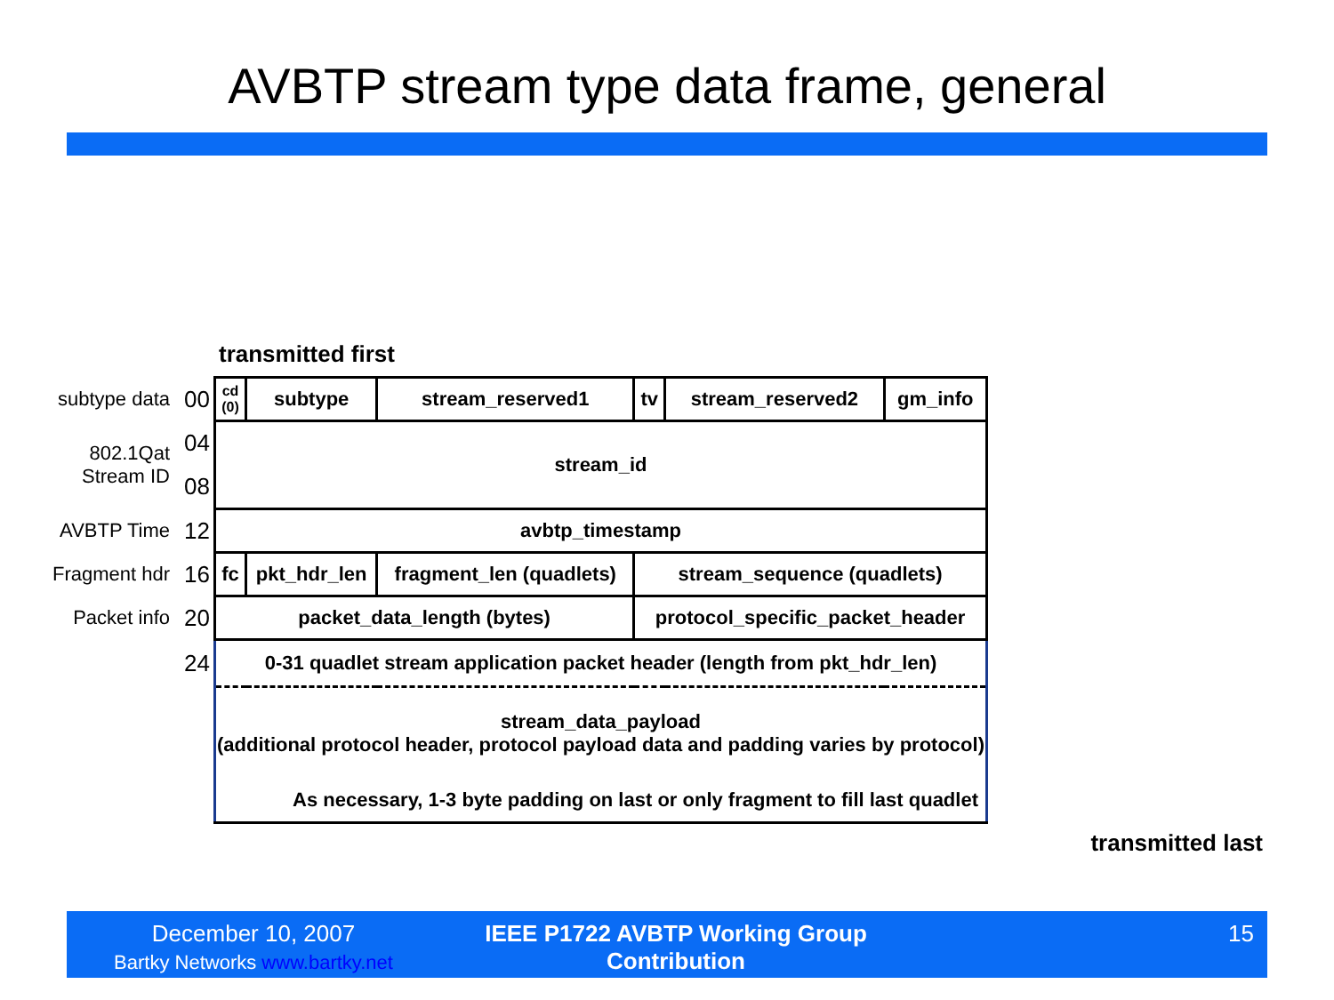AVBTP stream type data frame, general
transmitted first
| subtype data | 00 | cd (0) | subtype | | | stream_reserved1 | tv | stream_reserved2 | gm_info |
| 802.1Qat Stream ID | 04 | stream_id | | | | | | | |
| | 08 | | | | | | | | |
| AVBTP Time | 12 | avbtp_timestamp | | | | | | | |
| Fragment hdr | 16 | fc | | pkt_hdr_len | fragment_len (quadlets) | | stream_sequence (quadlets) | | |
| Packet info | 20 | packet_data_length (bytes) | | | | | protocol_specific_packet_header | | |
| | 24 | 0-31 quadlet stream application packet header (length from pkt_hdr_len) | | | | | | | |
| | | stream_data_payload (additional protocol header, protocol payload data and padding varies by protocol) | | | | | | | |
| | | As necessary, 1-3 byte padding on last or only fragment to fill last quadlet | | | | | | | |
transmitted last
December 10, 2007
Bartky Networks www.bartky.net
IEEE P1722 AVBTP Working Group Contribution
15